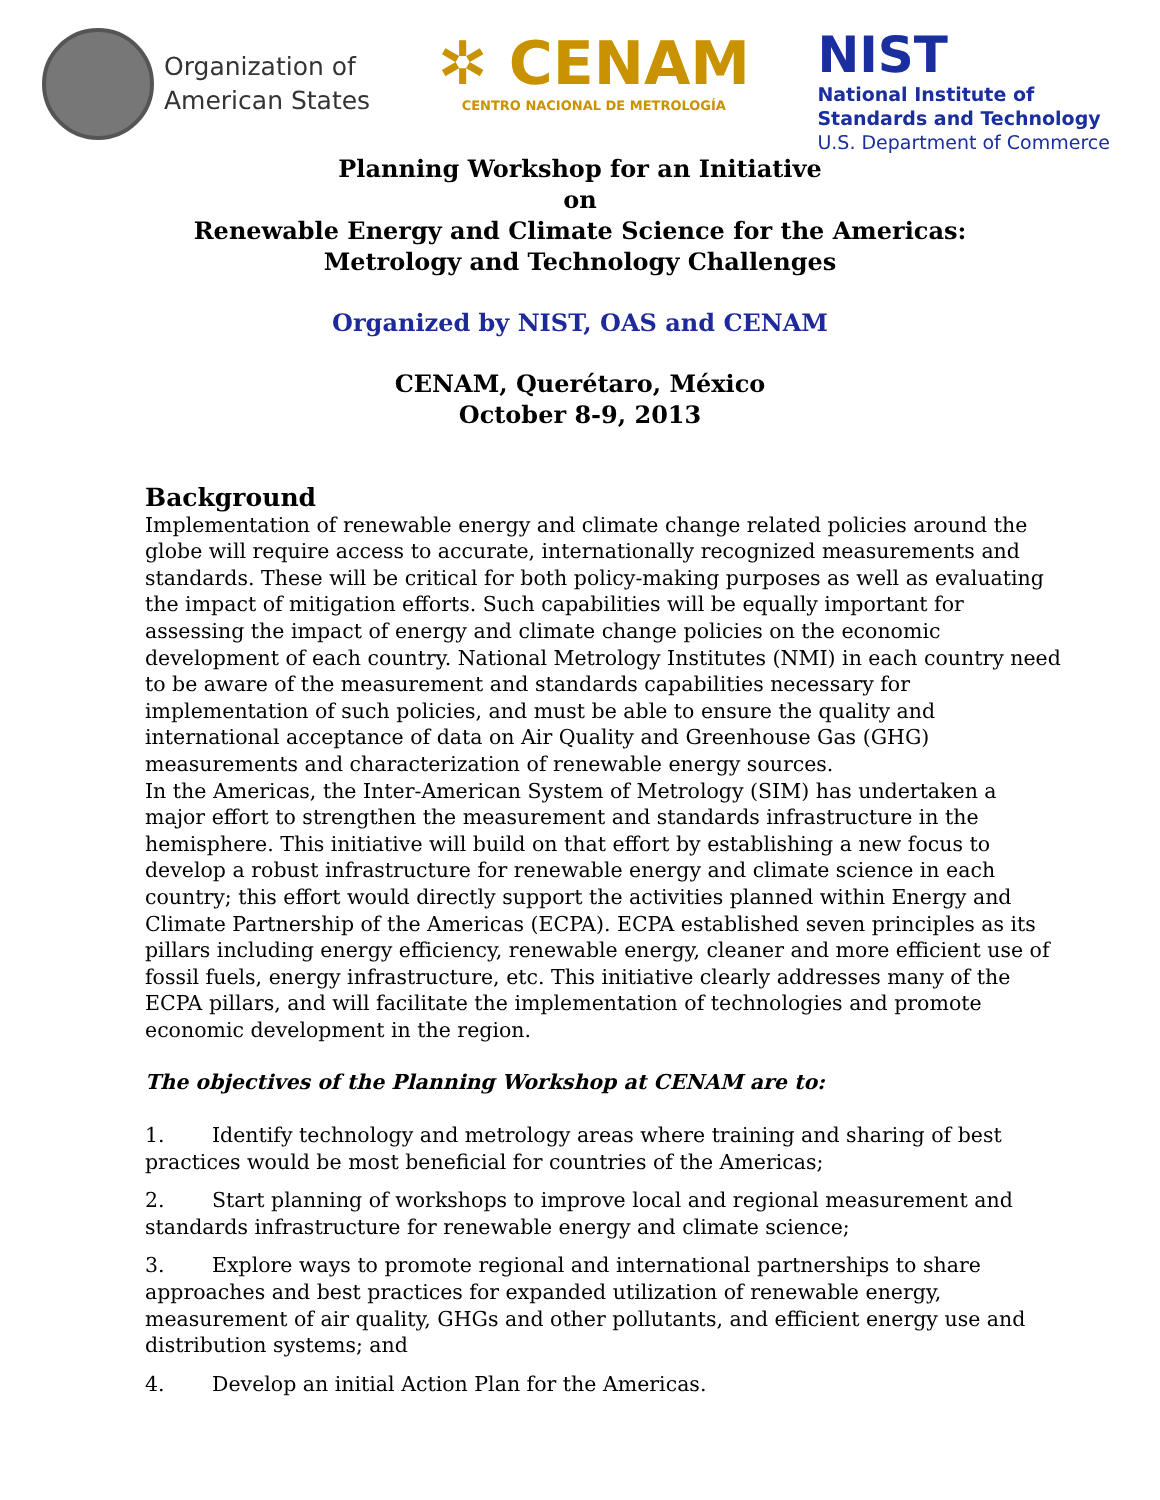Organization of
American States
✲ CENAM
CENTRO NACIONAL DE METROLOGÍA
NIST
National Institute of
Standards and Technology
U.S. Department of Commerce
Planning Workshop for an Initiative
on
Renewable Energy and Climate Science for the Americas:
Metrology and Technology Challenges
Organized by NIST, OAS and CENAM
CENAM, Querétaro, México
October 8-9, 2013
Background
Implementation of renewable energy and climate change related policies around the globe will require access to accurate, internationally recognized measurements and standards. These will be critical for both policy-making purposes as well as evaluating the impact of mitigation efforts. Such capabilities will be equally important for assessing the impact of energy and climate change policies on the economic development of each country. National Metrology Institutes (NMI) in each country need to be aware of the measurement and standards capabilities necessary for implementation of such policies, and must be able to ensure the quality and international acceptance of data on Air Quality and Greenhouse Gas (GHG) measurements and characterization of renewable energy sources.
In the Americas, the Inter-American System of Metrology (SIM) has undertaken a major effort to strengthen the measurement and standards infrastructure in the hemisphere. This initiative will build on that effort by establishing a new focus to develop a robust infrastructure for renewable energy and climate science in each country; this effort would directly support the activities planned within Energy and Climate Partnership of the Americas (ECPA). ECPA established seven principles as its pillars including energy efficiency, renewable energy, cleaner and more efficient use of fossil fuels, energy infrastructure, etc. This initiative clearly addresses many of the ECPA pillars, and will facilitate the implementation of technologies and promote economic development in the region.
The objectives of the Planning Workshop at CENAM are to:
1. Identify technology and metrology areas where training and sharing of best practices would be most beneficial for countries of the Americas;
2. Start planning of workshops to improve local and regional measurement and standards infrastructure for renewable energy and climate science;
3. Explore ways to promote regional and international partnerships to share approaches and best practices for expanded utilization of renewable energy, measurement of air quality, GHGs and other pollutants, and efficient energy use and distribution systems; and
4. Develop an initial Action Plan for the Americas.